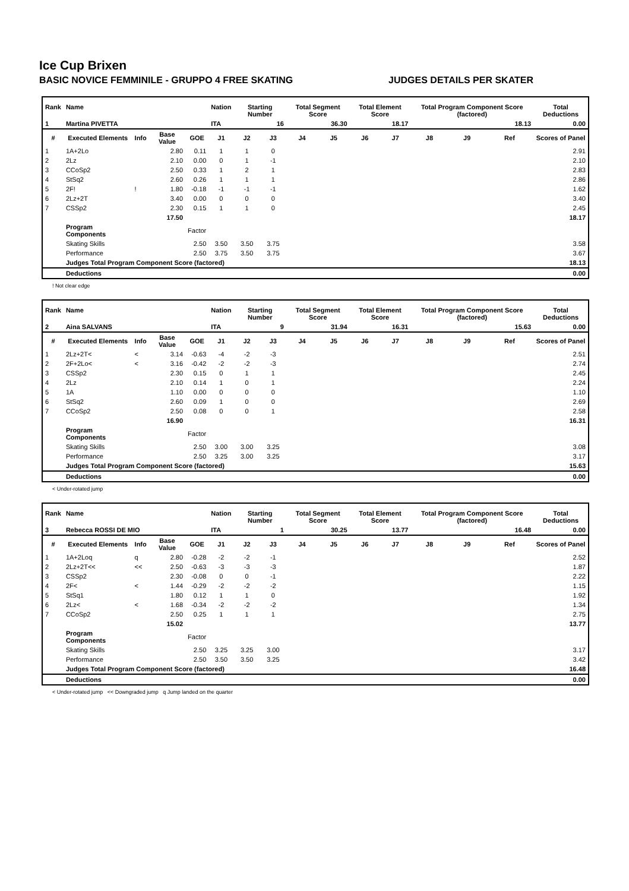Ice Cup Brixen
BASIC NOVICE FEMMINILE - GRUPPO 4 FREE SKATING JUDGES DETAILS PER SKATER
| Rank | Name | | | | Nation | Starting Number | | Total Segment Score | | Total Element Score | | Total Program Component Score (factored) | | | Total Deductions |
| --- | --- | --- | --- | --- | --- | --- | --- | --- | --- | --- | --- | --- | --- | --- | --- |
| 1 | Martina PIVETTA | | | | ITA | 16 | | 36.30 | | 18.17 | | 18.13 | | | 0.00 |
| # | Executed Elements | Info | Base Value | GOE | J1 | J2 | J3 | J4 | J5 | J6 | J7 | J8 | J9 | Ref | Scores of Panel |
| 1 | 1A+2Lo | | 2.80 | 0.11 | 1 | 1 | 0 | | | | | | | | 2.91 |
| 2 | 2Lz | | 2.10 | 0.00 | 0 | 1 | -1 | | | | | | | | 2.10 |
| 3 | CCoSp2 | | 2.50 | 0.33 | 1 | 2 | 1 | | | | | | | | 2.83 |
| 4 | StSq2 | | 2.60 | 0.26 | 1 | 1 | 1 | | | | | | | | 2.86 |
| 5 | 2F! | ! | 1.80 | -0.18 | -1 | -1 | -1 | | | | | | | | 1.62 |
| 6 | 2Lz+2T | | 3.40 | 0.00 | 0 | 0 | 0 | | | | | | | | 3.40 |
| 7 | CSSp2 | | 2.30 | 0.15 | 1 | 1 | 0 | | | | | | | | 2.45 |
| | | | 17.50 | | | | | | | | | | | | 18.17 |
| | Program Components | | | Factor | | | | | | | | | | | |
| | Skating Skills | | | 2.50 | 3.50 | 3.50 | 3.75 | | | | | | | | 3.58 |
| | Performance | | | 2.50 | 3.75 | 3.50 | 3.75 | | | | | | | | 3.67 |
| | Judges Total Program Component Score (factored) | | | | | | | | | | | | | | 18.13 |
| | Deductions | | | | | | | | | | | | | | 0.00 |
! Not clear edge
| Rank | Name | | | | Nation | Starting Number | | Total Segment Score | | Total Element Score | | Total Program Component Score (factored) | | | Total Deductions |
| --- | --- | --- | --- | --- | --- | --- | --- | --- | --- | --- | --- | --- | --- | --- | --- |
| 2 | Aina SALVANS | | | | ITA | 9 | | 31.94 | | 16.31 | | 15.63 | | | 0.00 |
| # | Executed Elements | Info | Base Value | GOE | J1 | J2 | J3 | J4 | J5 | J6 | J7 | J8 | J9 | Ref | Scores of Panel |
| 1 | 2Lz+2T< | < | 3.14 | -0.63 | -4 | -2 | -3 | | | | | | | | 2.51 |
| 2 | 2F+2Lo< | < | 3.16 | -0.42 | -2 | -2 | -3 | | | | | | | | 2.74 |
| 3 | CSSp2 | | 2.30 | 0.15 | 0 | 1 | 1 | | | | | | | | 2.45 |
| 4 | 2Lz | | 2.10 | 0.14 | 1 | 0 | 1 | | | | | | | | 2.24 |
| 5 | 1A | | 1.10 | 0.00 | 0 | 0 | 0 | | | | | | | | 1.10 |
| 6 | StSq2 | | 2.60 | 0.09 | 1 | 0 | 0 | | | | | | | | 2.69 |
| 7 | CCoSp2 | | 2.50 | 0.08 | 0 | 0 | 1 | | | | | | | | 2.58 |
| | | | 16.90 | | | | | | | | | | | | 16.31 |
| | Program Components | | | Factor | | | | | | | | | | | |
| | Skating Skills | | | 2.50 | 3.00 | 3.00 | 3.25 | | | | | | | | 3.08 |
| | Performance | | | 2.50 | 3.25 | 3.00 | 3.25 | | | | | | | | 3.17 |
| | Judges Total Program Component Score (factored) | | | | | | | | | | | | | | 15.63 |
| | Deductions | | | | | | | | | | | | | | 0.00 |
< Under-rotated jump
| Rank | Name | | | | Nation | Starting Number | | Total Segment Score | | Total Element Score | | Total Program Component Score (factored) | | | Total Deductions |
| --- | --- | --- | --- | --- | --- | --- | --- | --- | --- | --- | --- | --- | --- | --- | --- |
| 3 | Rebecca ROSSI DE MIO | | | | ITA | 1 | | 30.25 | | 13.77 | | 16.48 | | | 0.00 |
| # | Executed Elements | Info | Base Value | GOE | J1 | J2 | J3 | J4 | J5 | J6 | J7 | J8 | J9 | Ref | Scores of Panel |
| 1 | 1A+2Loq | q | 2.80 | -0.28 | -2 | -2 | -1 | | | | | | | | 2.52 |
| 2 | 2Lz+2T<< | << | 2.50 | -0.63 | -3 | -3 | -3 | | | | | | | | 1.87 |
| 3 | CSSp2 | | 2.30 | -0.08 | 0 | 0 | -1 | | | | | | | | 2.22 |
| 4 | 2F< | < | 1.44 | -0.29 | -2 | -2 | -2 | | | | | | | | 1.15 |
| 5 | StSq1 | | 1.80 | 0.12 | 1 | 1 | 0 | | | | | | | | 1.92 |
| 6 | 2Lz< | < | 1.68 | -0.34 | -2 | -2 | -2 | | | | | | | | 1.34 |
| 7 | CCoSp2 | | 2.50 | 0.25 | 1 | 1 | 1 | | | | | | | | 2.75 |
| | | | 15.02 | | | | | | | | | | | | 13.77 |
| | Program Components | | | Factor | | | | | | | | | | | |
| | Skating Skills | | | 2.50 | 3.25 | 3.25 | 3.00 | | | | | | | | 3.17 |
| | Performance | | | 2.50 | 3.50 | 3.50 | 3.25 | | | | | | | | 3.42 |
| | Judges Total Program Component Score (factored) | | | | | | | | | | | | | | 16.48 |
| | Deductions | | | | | | | | | | | | | | 0.00 |
< Under-rotated jump << Downgraded jump q Jump landed on the quarter